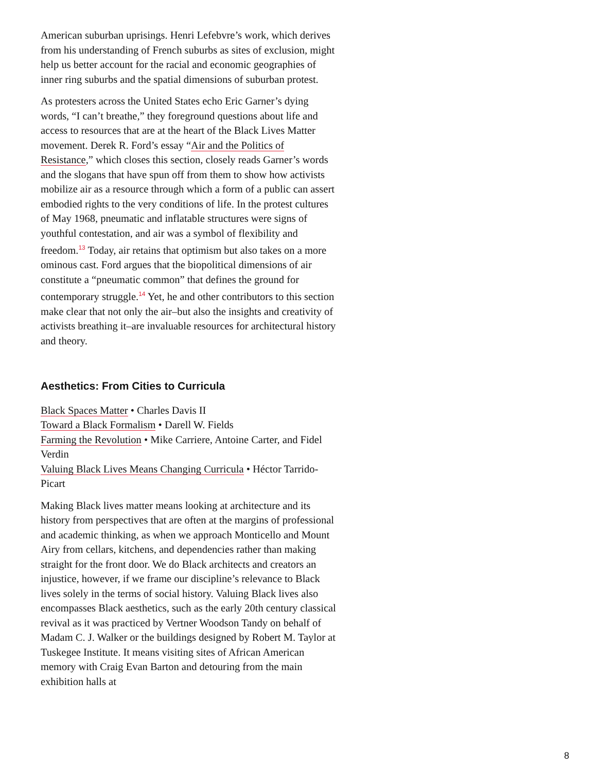American suburban uprisings. Henri Lefebvre’s work, which derives from his understanding of French suburbs as sites of exclusion, might help us better account for the racial and economic geographies of inner ring suburbs and the spatial dimensions of suburban protest.
As protesters across the United States echo Eric Garner’s dying words, “I can’t breathe,” they foreground questions about life and access to resources that are at the heart of the Black Lives Matter movement. Derek R. Ford’s essay “Air and the Politics of Resistance,” which closes this section, closely reads Garner’s words and the slogans that have spun off from them to show how activists mobilize air as a resource through which a form of a public can assert embodied rights to the very conditions of life. In the protest cultures of May 1968, pneumatic and inflatable structures were signs of youthful contestation, and air was a symbol of flexibility and freedom.<sup>13</sup> Today, air retains that optimism but also takes on a more ominous cast. Ford argues that the biopolitical dimensions of air constitute a “pneumatic common” that defines the ground for contemporary struggle.<sup>14</sup> Yet, he and other contributors to this section make clear that not only the air–but also the insights and creativity of activists breathing it–are invaluable resources for architectural history and theory.
Aesthetics: From Cities to Curricula
Black Spaces Matter • Charles Davis II
Toward a Black Formalism • Darell W. Fields
Farming the Revolution • Mike Carriere, Antoine Carter, and Fidel Verdin
Valuing Black Lives Means Changing Curricula • Héctor Tarrido-Picart
Making Black lives matter means looking at architecture and its history from perspectives that are often at the margins of professional and academic thinking, as when we approach Monticello and Mount Airy from cellars, kitchens, and dependencies rather than making straight for the front door. We do Black architects and creators an injustice, however, if we frame our discipline’s relevance to Black lives solely in the terms of social history. Valuing Black lives also encompasses Black aesthetics, such as the early 20th century classical revival as it was practiced by Vertner Woodson Tandy on behalf of Madam C. J. Walker or the buildings designed by Robert M. Taylor at Tuskegee Institute. It means visiting sites of African American memory with Craig Evan Barton and detouring from the main exhibition halls at
8